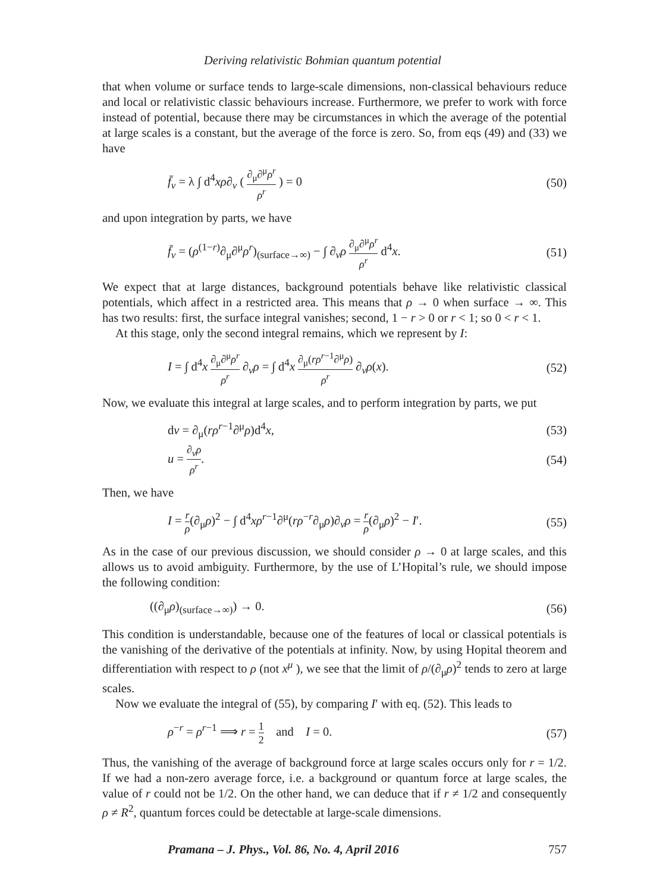Deriving relativistic Bohmian quantum potential
that when volume or surface tends to large-scale dimensions, non-classical behaviours reduce and local or relativistic classic behaviours increase. Furthermore, we prefer to work with force instead of potential, because there may be circumstances in which the average of the potential at large scales is a constant, but the average of the force is zero. So, from eqs (49) and (33) we have
f̄<sub>ν</sub> = λ ∫ d<sup>4</sup>xρ∂<sub>ν</sub> ( ∂<sub>μ</sub>∂<sup>μ</sup>ρ<sup>r</sup> ρ<sup>r</sup> ) = 0 (50)
and upon integration by parts, we have
f̄<sub>ν</sub> = (ρ<sup>(1−r)</sup>∂<sub>μ</sub>∂<sup>μ</sup>ρ<sup>r</sup>)<sub>(surface→∞)</sub> − ∫ ∂<sub>ν</sub>ρ ∂<sub>μ</sub>∂<sup>μ</sup>ρ<sup>r</sup> ρ<sup>r</sup> d<sup>4</sup>x. (51)
We expect that at large distances, background potentials behave like relativistic classical potentials, which affect in a restricted area. This means that ρ → 0 when surface → ∞. This has two results: first, the surface integral vanishes; second, 1 − r > 0 or r < 1; so 0 < r < 1.
At this stage, only the second integral remains, which we represent by I:
I = ∫ d<sup>4</sup>x ∂<sub>μ</sub>∂<sup>μ</sup>ρ<sup>r</sup> ρ<sup>r</sup> ∂<sub>ν</sub>ρ = ∫ d<sup>4</sup>x ∂<sub>μ</sub>(rρ<sup>r−1</sup>∂<sup>μ</sup>ρ) ρ<sup>r</sup> ∂<sub>ν</sub>ρ(x). (52)
Now, we evaluate this integral at large scales, and to perform integration by parts, we put
dv = ∂<sub>μ</sub>(rρ<sup>r−1</sup>∂<sup>μ</sup>ρ)d<sup>4</sup>x, (53)
u = ∂<sub>ν</sub>ρ ρ<sup>r</sup>. (54)
Then, we have
I = r ρ(∂<sub>μ</sub>ρ)<sup>2</sup> − ∫ d<sup>4</sup>xρ<sup>r−1</sup>∂<sup>μ</sup>(rρ<sup>−r</sup>∂<sub>μ</sub>ρ)∂<sub>ν</sub>ρ = r ρ(∂<sub>μ</sub>ρ)<sup>2</sup> − I′. (55)
As in the case of our previous discussion, we should consider ρ → 0 at large scales, and this allows us to avoid ambiguity. Furthermore, by the use of L’Hopital’s rule, we should impose the following condition:
((∂<sub>μ</sub>ρ)<sub>(surface→∞)</sub>) → 0. (56)
This condition is understandable, because one of the features of local or classical potentials is the vanishing of the derivative of the potentials at infinity. Now, by using Hopital theorem and differentiation with respect to ρ (not x<sup>μ</sup> ), we see that the limit of ρ/(∂<sub>μ</sub>ρ)<sup>2</sup> tends to zero at large scales.
Now we evaluate the integral of (55), by comparing I′ with eq. (52). This leads to
ρ<sup>−r</sup> = ρ<sup>r−1</sup> ⟹ r = 1 2 and I = 0. (57)
Thus, the vanishing of the average of background force at large scales occurs only for r = 1/2. If we had a non-zero average force, i.e. a background or quantum force at large scales, the value of r could not be 1/2. On the other hand, we can deduce that if r ≠ 1/2 and consequently ρ ≠ R<sup>2</sup>, quantum forces could be detectable at large-scale dimensions.
Pramana – J. Phys., Vol. 86, No. 4, April 2016 757